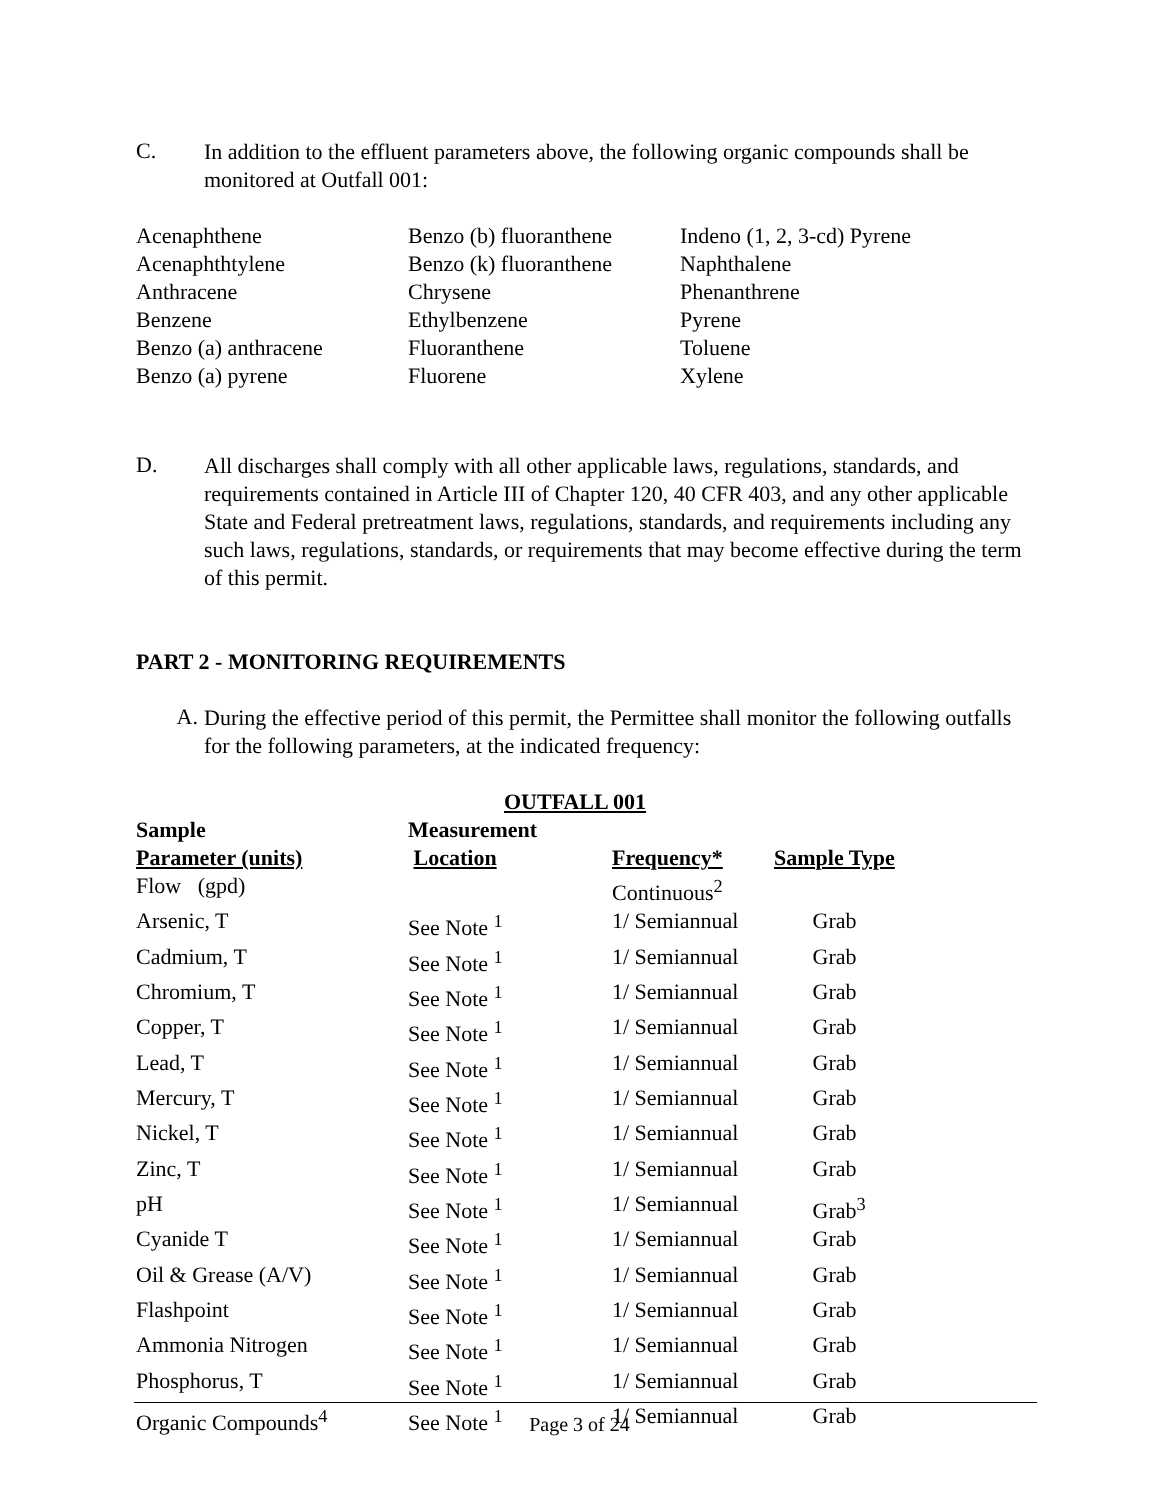C.
In addition to the effluent parameters above, the following organic compounds shall be monitored at Outfall 001:
| Acenaphthene | Benzo (b) fluoranthene | Indeno (1, 2, 3-cd) Pyrene |
| Acenaphthtylene | Benzo (k) fluoranthene | Naphthalene |
| Anthracene | Chrysene | Phenanthrene |
| Benzene | Ethylbenzene | Pyrene |
| Benzo (a) anthracene | Fluoranthene | Toluene |
| Benzo (a) pyrene | Fluorene | Xylene |
D.
All discharges shall comply with all other applicable laws, regulations, standards, and requirements contained in Article III of Chapter 120, 40 CFR 403, and any other applicable State and Federal pretreatment laws, regulations, standards, and requirements including any such laws, regulations, standards, or requirements that may become effective during the term of this permit.
PART 2 - MONITORING REQUIREMENTS
A.
During the effective period of this permit, the Permittee shall monitor the following outfalls for the following parameters, at the indicated frequency:
OUTFALL 001
| Sample | Measurement | | |
| --- | --- | --- | --- |
| Parameter (units) | Location | Frequency* | Sample Type |
| Flow (gpd) | | Continuous<sup>2</sup> | |
| Arsenic, T | See Note <sup>1</sup> | 1/ Semiannual | Grab |
| Cadmium, T | See Note <sup>1</sup> | 1/ Semiannual | Grab |
| Chromium, T | See Note <sup>1</sup> | 1/ Semiannual | Grab |
| Copper, T | See Note <sup>1</sup> | 1/ Semiannual | Grab |
| Lead, T | See Note <sup>1</sup> | 1/ Semiannual | Grab |
| Mercury, T | See Note <sup>1</sup> | 1/ Semiannual | Grab |
| Nickel, T | See Note <sup>1</sup> | 1/ Semiannual | Grab |
| Zinc, T | See Note <sup>1</sup> | 1/ Semiannual | Grab |
| pH | See Note <sup>1</sup> | 1/ Semiannual | Grab<sup>3</sup> |
| Cyanide T | See Note <sup>1</sup> | 1/ Semiannual | Grab |
| Oil & Grease (A/V) | See Note <sup>1</sup> | 1/ Semiannual | Grab |
| Flashpoint | See Note <sup>1</sup> | 1/ Semiannual | Grab |
| Ammonia Nitrogen | See Note <sup>1</sup> | 1/ Semiannual | Grab |
| Phosphorus, T | See Note <sup>1</sup> | 1/ Semiannual | Grab |
| Organic Compounds<sup>4</sup> | See Note <sup>1</sup> | 1/ Semiannual | Grab |
Page 3 of 24